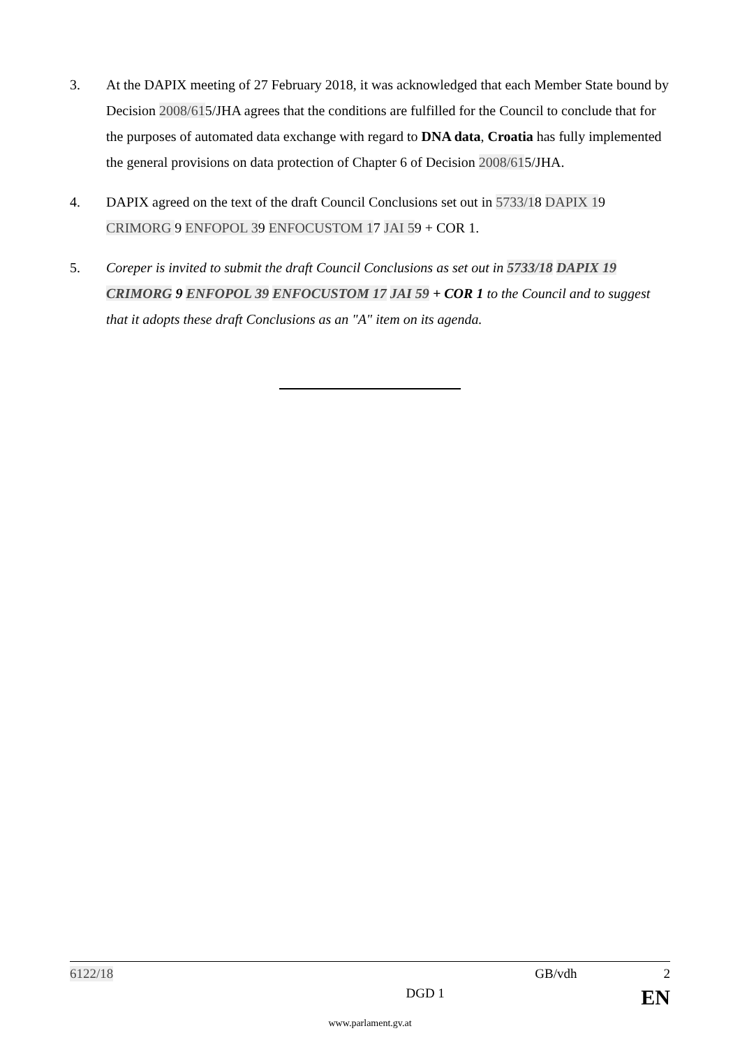3. At the DAPIX meeting of 27 February 2018, it was acknowledged that each Member State bound by Decision 2008/615/JHA agrees that the conditions are fulfilled for the Council to conclude that for the purposes of automated data exchange with regard to DNA data, Croatia has fully implemented the general provisions on data protection of Chapter 6 of Decision 2008/615/JHA.
4. DAPIX agreed on the text of the draft Council Conclusions set out in 5733/18 DAPIX 19 CRIMORG 9 ENFOPOL 39 ENFOCUSTOM 17 JAI 59 + COR 1.
5. Coreper is invited to submit the draft Council Conclusions as set out in 5733/18 DAPIX 19 CRIMORG 9 ENFOPOL 39 ENFOCUSTOM 17 JAI 59 + COR 1 to the Council and to suggest that it adopts these draft Conclusions as an "A" item on its agenda.
6122/18 GB/vdh 2
DGD 1 EN
www.parlament.gv.at